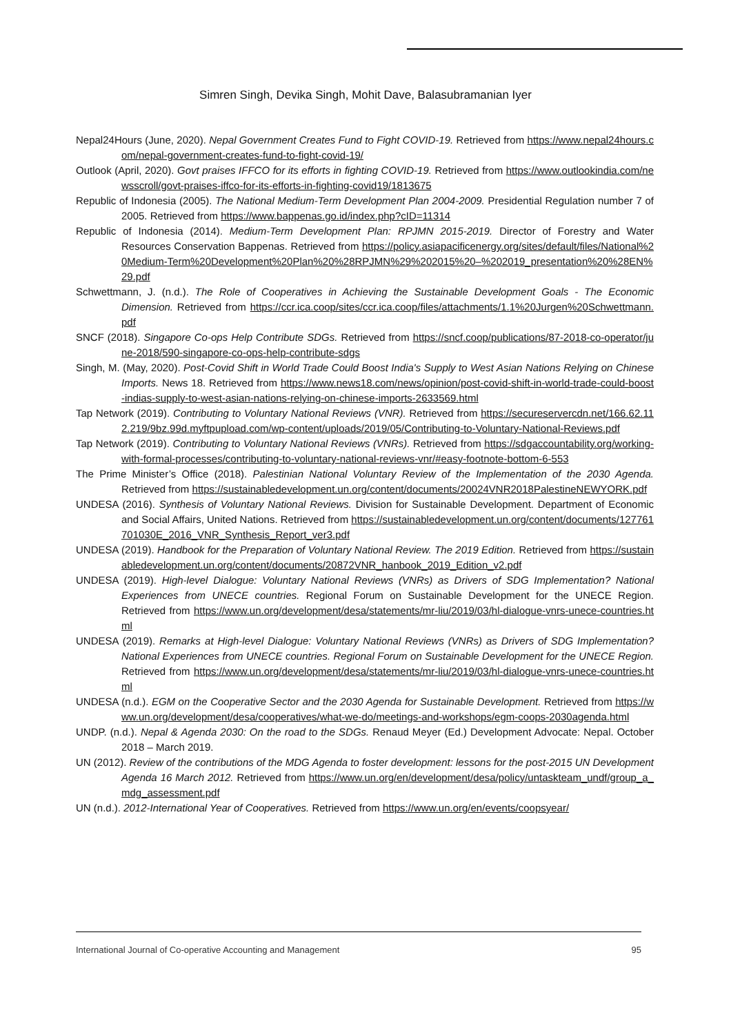Simren Singh, Devika Singh, Mohit Dave, Balasubramanian Iyer
Nepal24Hours (June, 2020). Nepal Government Creates Fund to Fight COVID-19. Retrieved from https://www.nepal24hours.com/nepal-government-creates-fund-to-fight-covid-19/
Outlook (April, 2020). Govt praises IFFCO for its efforts in fighting COVID-19. Retrieved from https://www.outlookindia.com/newsscroll/govt-praises-iffco-for-its-efforts-in-fighting-covid19/1813675
Republic of Indonesia (2005). The National Medium-Term Development Plan 2004-2009. Presidential Regulation number 7 of 2005. Retrieved from https://www.bappenas.go.id/index.php?cID=11314
Republic of Indonesia (2014). Medium-Term Development Plan: RPJMN 2015-2019. Director of Forestry and Water Resources Conservation Bappenas. Retrieved from https://policy.asiapacificenergy.org/sites/default/files/National%20Medium-Term%20Development%20Plan%20%28RPJMN%29%202015%20–%202019_presentation%20%28EN%29.pdf
Schwettmann, J. (n.d.). The Role of Cooperatives in Achieving the Sustainable Development Goals - The Economic Dimension. Retrieved from https://ccr.ica.coop/sites/ccr.ica.coop/files/attachments/1.1%20Jurgen%20Schwettmann.pdf
SNCF (2018). Singapore Co-ops Help Contribute SDGs. Retrieved from https://sncf.coop/publications/87-2018-co-operator/june-2018/590-singapore-co-ops-help-contribute-sdgs
Singh, M. (May, 2020). Post-Covid Shift in World Trade Could Boost India's Supply to West Asian Nations Relying on Chinese Imports. News 18. Retrieved from https://www.news18.com/news/opinion/post-covid-shift-in-world-trade-could-boost-indias-supply-to-west-asian-nations-relying-on-chinese-imports-2633569.html
Tap Network (2019). Contributing to Voluntary National Reviews (VNR). Retrieved from https://secureservercdn.net/166.62.112.219/9bz.99d.myftpupload.com/wp-content/uploads/2019/05/Contributing-to-Voluntary-National-Reviews.pdf
Tap Network (2019). Contributing to Voluntary National Reviews (VNRs). Retrieved from https://sdgaccountability.org/working-with-formal-processes/contributing-to-voluntary-national-reviews-vnr/#easy-footnote-bottom-6-553
The Prime Minister’s Office (2018). Palestinian National Voluntary Review of the Implementation of the 2030 Agenda. Retrieved from https://sustainabledevelopment.un.org/content/documents/20024VNR2018PalestineNEWYORK.pdf
UNDESA (2016). Synthesis of Voluntary National Reviews. Division for Sustainable Development. Department of Economic and Social Affairs, United Nations. Retrieved from https://sustainabledevelopment.un.org/content/documents/127761701030E_2016_VNR_Synthesis_Report_ver3.pdf
UNDESA (2019). Handbook for the Preparation of Voluntary National Review. The 2019 Edition. Retrieved from https://sustainabledevelopment.un.org/content/documents/20872VNR_hanbook_2019_Edition_v2.pdf
UNDESA (2019). High-level Dialogue: Voluntary National Reviews (VNRs) as Drivers of SDG Implementation? National Experiences from UNECE countries. Regional Forum on Sustainable Development for the UNECE Region. Retrieved from https://www.un.org/development/desa/statements/mr-liu/2019/03/hl-dialogue-vnrs-unece-countries.html
UNDESA (2019). Remarks at High-level Dialogue: Voluntary National Reviews (VNRs) as Drivers of SDG Implementation? National Experiences from UNECE countries. Regional Forum on Sustainable Development for the UNECE Region. Retrieved from https://www.un.org/development/desa/statements/mr-liu/2019/03/hl-dialogue-vnrs-unece-countries.html
UNDESA (n.d.). EGM on the Cooperative Sector and the 2030 Agenda for Sustainable Development. Retrieved from https://www.un.org/development/desa/cooperatives/what-we-do/meetings-and-workshops/egm-coops-2030agenda.html
UNDP. (n.d.). Nepal & Agenda 2030: On the road to the SDGs. Renaud Meyer (Ed.) Development Advocate: Nepal. October 2018 – March 2019.
UN (2012). Review of the contributions of the MDG Agenda to foster development: lessons for the post-2015 UN Development Agenda 16 March 2012. Retrieved from https://www.un.org/en/development/desa/policy/untaskteam_undf/group_a_mdg_assessment.pdf
UN (n.d.). 2012-International Year of Cooperatives. Retrieved from https://www.un.org/en/events/coopsyear/
International Journal of Co-operative Accounting and Management 95